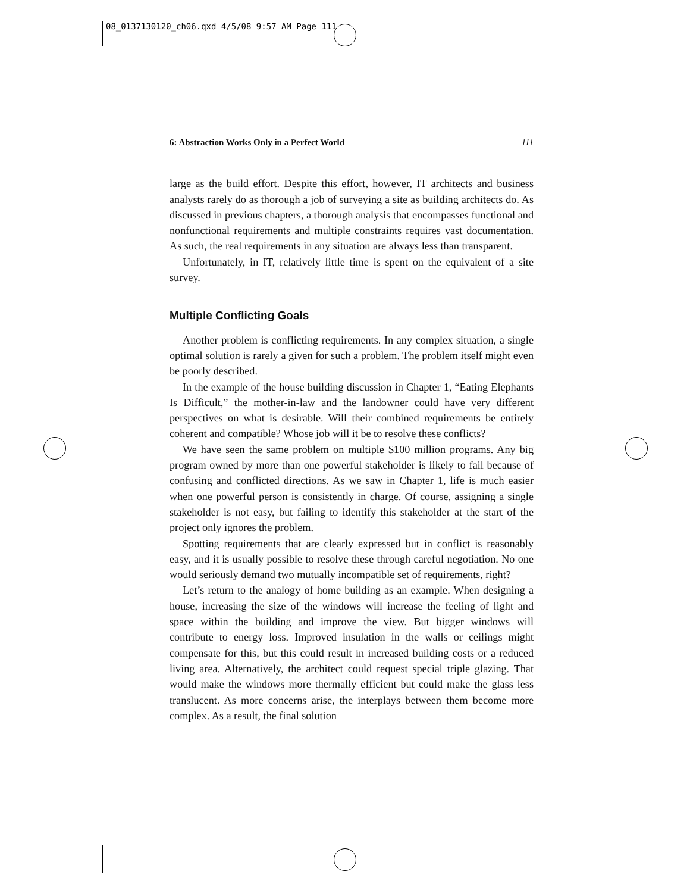08_0137130120_ch06.qxd 4/5/08 9:57 AM Page 111
6: Abstraction Works Only in a Perfect World 111
large as the build effort. Despite this effort, however, IT architects and business analysts rarely do as thorough a job of surveying a site as building architects do. As discussed in previous chapters, a thorough analysis that encompasses functional and nonfunctional requirements and multiple constraints requires vast documentation. As such, the real requirements in any situation are always less than transparent.
Unfortunately, in IT, relatively little time is spent on the equivalent of a site survey.
Multiple Conflicting Goals
Another problem is conflicting requirements. In any complex situation, a single optimal solution is rarely a given for such a problem. The problem itself might even be poorly described.
In the example of the house building discussion in Chapter 1, “Eating Elephants Is Difficult,” the mother-in-law and the landowner could have very different perspectives on what is desirable. Will their combined requirements be entirely coherent and compatible? Whose job will it be to resolve these conflicts?
We have seen the same problem on multiple $100 million programs. Any big program owned by more than one powerful stakeholder is likely to fail because of confusing and conflicted directions. As we saw in Chapter 1, life is much easier when one powerful person is consistently in charge. Of course, assigning a single stakeholder is not easy, but failing to identify this stakeholder at the start of the project only ignores the problem.
Spotting requirements that are clearly expressed but in conflict is reasonably easy, and it is usually possible to resolve these through careful negotiation. No one would seriously demand two mutually incompatible set of requirements, right?
Let’s return to the analogy of home building as an example. When designing a house, increasing the size of the windows will increase the feeling of light and space within the building and improve the view. But bigger windows will contribute to energy loss. Improved insulation in the walls or ceilings might compensate for this, but this could result in increased building costs or a reduced living area. Alternatively, the architect could request special triple glazing. That would make the windows more thermally efficient but could make the glass less translucent. As more concerns arise, the interplays between them become more complex. As a result, the final solution